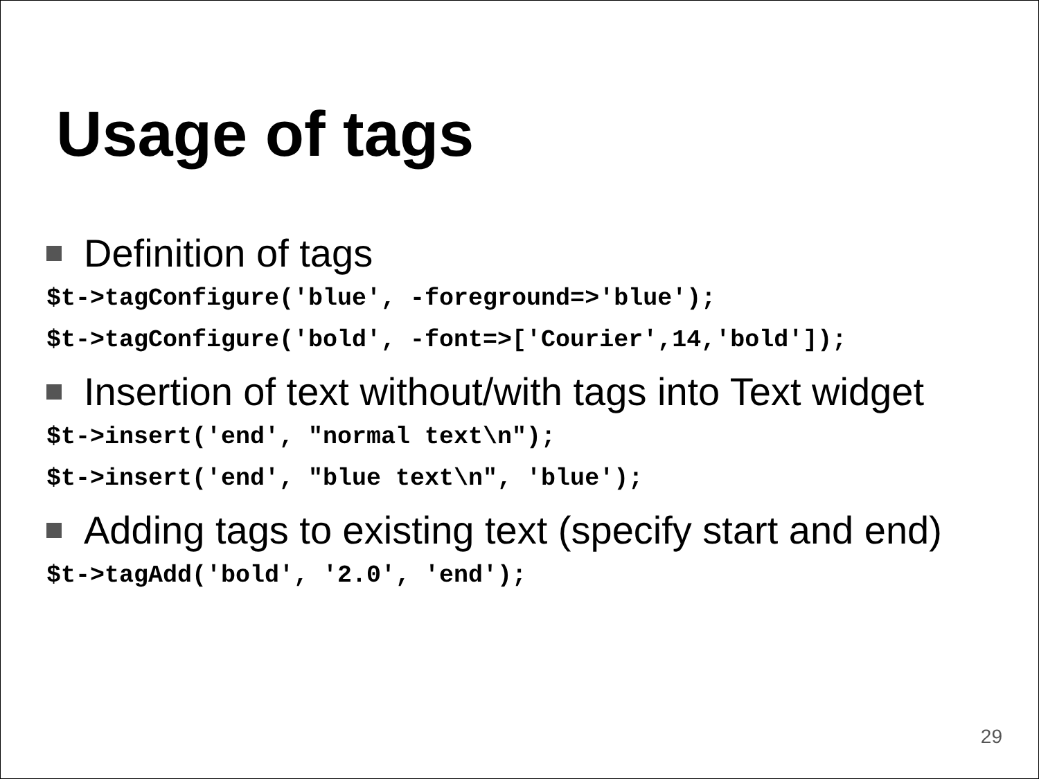Usage of tags
Definition of tags
$t->tagConfigure('blue', -foreground=>'blue');
$t->tagConfigure('bold', -font=>['Courier',14,'bold']);
Insertion of text without/with tags into Text widget
$t->insert('end', "normal text\n");
$t->insert('end', "blue text\n", 'blue');
Adding tags to existing text (specify start and end)
$t->tagAdd('bold', '2.0', 'end');
29